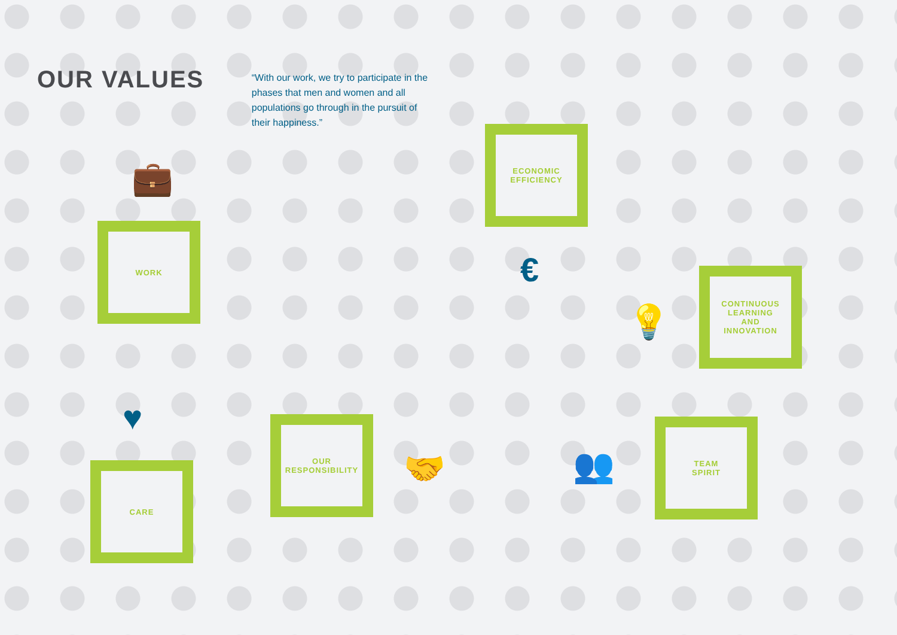OUR VALUES
“With our work, we try to participate in the phases that men and women and all populations go through in the pursuit of their happiness.”
💼
WORK
ECONOMIC
EFFICIENCY
€
💡
CONTINUOUS
LEARNING
AND
INNOVATION
♥
CARE
OUR
RESPONSIBILITY
🤝 👥
TEAM
SPIRIT